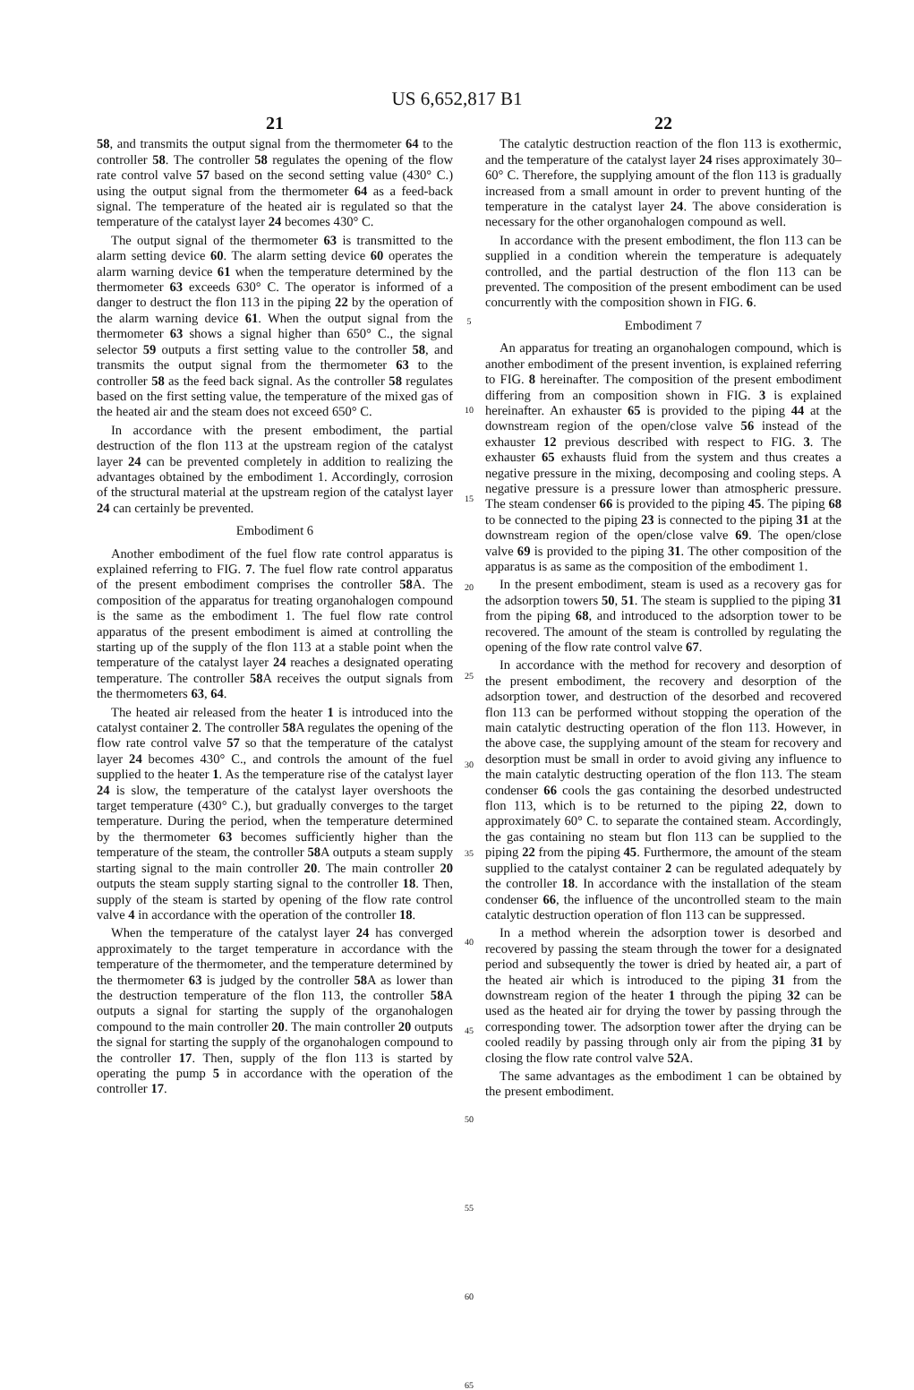US 6,652,817 B1
21
58, and transmits the output signal from the thermometer 64 to the controller 58. The controller 58 regulates the opening of the flow rate control valve 57 based on the second setting value (430° C.) using the output signal from the thermometer 64 as a feed-back signal. The temperature of the heated air is regulated so that the temperature of the catalyst layer 24 becomes 430° C.
The output signal of the thermometer 63 is transmitted to the alarm setting device 60. The alarm setting device 60 operates the alarm warning device 61 when the temperature determined by the thermometer 63 exceeds 630° C. The operator is informed of a danger to destruct the flon 113 in the piping 22 by the operation of the alarm warning device 61. When the output signal from the thermometer 63 shows a signal higher than 650° C., the signal selector 59 outputs a first setting value to the controller 58, and transmits the output signal from the thermometer 63 to the controller 58 as the feed back signal. As the controller 58 regulates based on the first setting value, the temperature of the mixed gas of the heated air and the steam does not exceed 650° C.
In accordance with the present embodiment, the partial destruction of the flon 113 at the upstream region of the catalyst layer 24 can be prevented completely in addition to realizing the advantages obtained by the embodiment 1. Accordingly, corrosion of the structural material at the upstream region of the catalyst layer 24 can certainly be prevented.
Embodiment 6
Another embodiment of the fuel flow rate control apparatus is explained referring to FIG. 7. The fuel flow rate control apparatus of the present embodiment comprises the controller 58 A. The composition of the apparatus for treating organohalogen compound is the same as the embodiment 1. The fuel flow rate control apparatus of the present embodiment is aimed at controlling the starting up of the supply of the flon 113 at a stable point when the temperature of the catalyst layer 24 reaches a designated operating temperature. The controller 58 A receives the output signals from the thermometers 63, 64.
The heated air released from the heater 1 is introduced into the catalyst container 2. The controller 58 A regulates the opening of the flow rate control valve 57 so that the temperature of the catalyst layer 24 becomes 430° C., and controls the amount of the fuel supplied to the heater 1. As the temperature rise of the catalyst layer 24 is slow, the temperature of the catalyst layer overshoots the target temperature (430° C.), but gradually converges to the target temperature. During the period, when the temperature determined by the thermometer 63 becomes sufficiently higher than the temperature of the steam, the controller 58 A outputs a steam supply starting signal to the main controller 20. The main controller 20 outputs the steam supply starting signal to the controller 18. Then, supply of the steam is started by opening of the flow rate control valve 4 in accordance with the operation of the controller 18.
When the temperature of the catalyst layer 24 has converged approximately to the target temperature in accordance with the temperature of the thermometer, and the temperature determined by the thermometer 63 is judged by the controller 58 A as lower than the destruction temperature of the flon 113, the controller 58 A outputs a signal for starting the supply of the organohalogen compound to the main controller 20. The main controller 20 outputs the signal for starting the supply of the organohalogen compound to the controller 17. Then, supply of the flon 113 is started by operating the pump 5 in accordance with the operation of the controller 17.
5
10
15
20
25
30
35
40
45
50
55
60
65
22
The catalytic destruction reaction of the flon 113 is exothermic, and the temperature of the catalyst layer 24 rises approximately 30–60° C. Therefore, the supplying amount of the flon 113 is gradually increased from a small amount in order to prevent hunting of the temperature in the catalyst layer 24. The above consideration is necessary for the other organohalogen compound as well.
In accordance with the present embodiment, the flon 113 can be supplied in a condition wherein the temperature is adequately controlled, and the partial destruction of the flon 113 can be prevented. The composition of the present embodiment can be used concurrently with the composition shown in FIG. 6.
Embodiment 7
An apparatus for treating an organohalogen compound, which is another embodiment of the present invention, is explained referring to FIG. 8 hereinafter. The composition of the present embodiment differing from an composition shown in FIG. 3 is explained hereinafter. An exhauster 65 is provided to the piping 44 at the downstream region of the open/close valve 56 instead of the exhauster 12 previous described with respect to FIG. 3. The exhauster 65 exhausts fluid from the system and thus creates a negative pressure in the mixing, decomposing and cooling steps. A negative pressure is a pressure lower than atmospheric pressure. The steam condenser 66 is provided to the piping 45. The piping 68 to be connected to the piping 23 is connected to the piping 31 at the downstream region of the open/close valve 69. The open/close valve 69 is provided to the piping 31. The other composition of the apparatus is as same as the composition of the embodiment 1.
In the present embodiment, steam is used as a recovery gas for the adsorption towers 50, 51. The steam is supplied to the piping 31 from the piping 68, and introduced to the adsorption tower to be recovered. The amount of the steam is controlled by regulating the opening of the flow rate control valve 67.
In accordance with the method for recovery and desorption of the present embodiment, the recovery and desorption of the adsorption tower, and destruction of the desorbed and recovered flon 113 can be performed without stopping the operation of the main catalytic destructing operation of the flon 113. However, in the above case, the supplying amount of the steam for recovery and desorption must be small in order to avoid giving any influence to the main catalytic destructing operation of the flon 113. The steam condenser 66 cools the gas containing the desorbed undestructed flon 113, which is to be returned to the piping 22, down to approximately 60° C. to separate the contained steam. Accordingly, the gas containing no steam but flon 113 can be supplied to the piping 22 from the piping 45. Furthermore, the amount of the steam supplied to the catalyst container 2 can be regulated adequately by the controller 18. In accordance with the installation of the steam condenser 66, the influence of the uncontrolled steam to the main catalytic destruction operation of flon 113 can be suppressed.
In a method wherein the adsorption tower is desorbed and recovered by passing the steam through the tower for a designated period and subsequently the tower is dried by heated air, a part of the heated air which is introduced to the piping 31 from the downstream region of the heater 1 through the piping 32 can be used as the heated air for drying the tower by passing through the corresponding tower. The adsorption tower after the drying can be cooled readily by passing through only air from the piping 31 by closing the flow rate control valve 52 A.
The same advantages as the embodiment 1 can be obtained by the present embodiment.